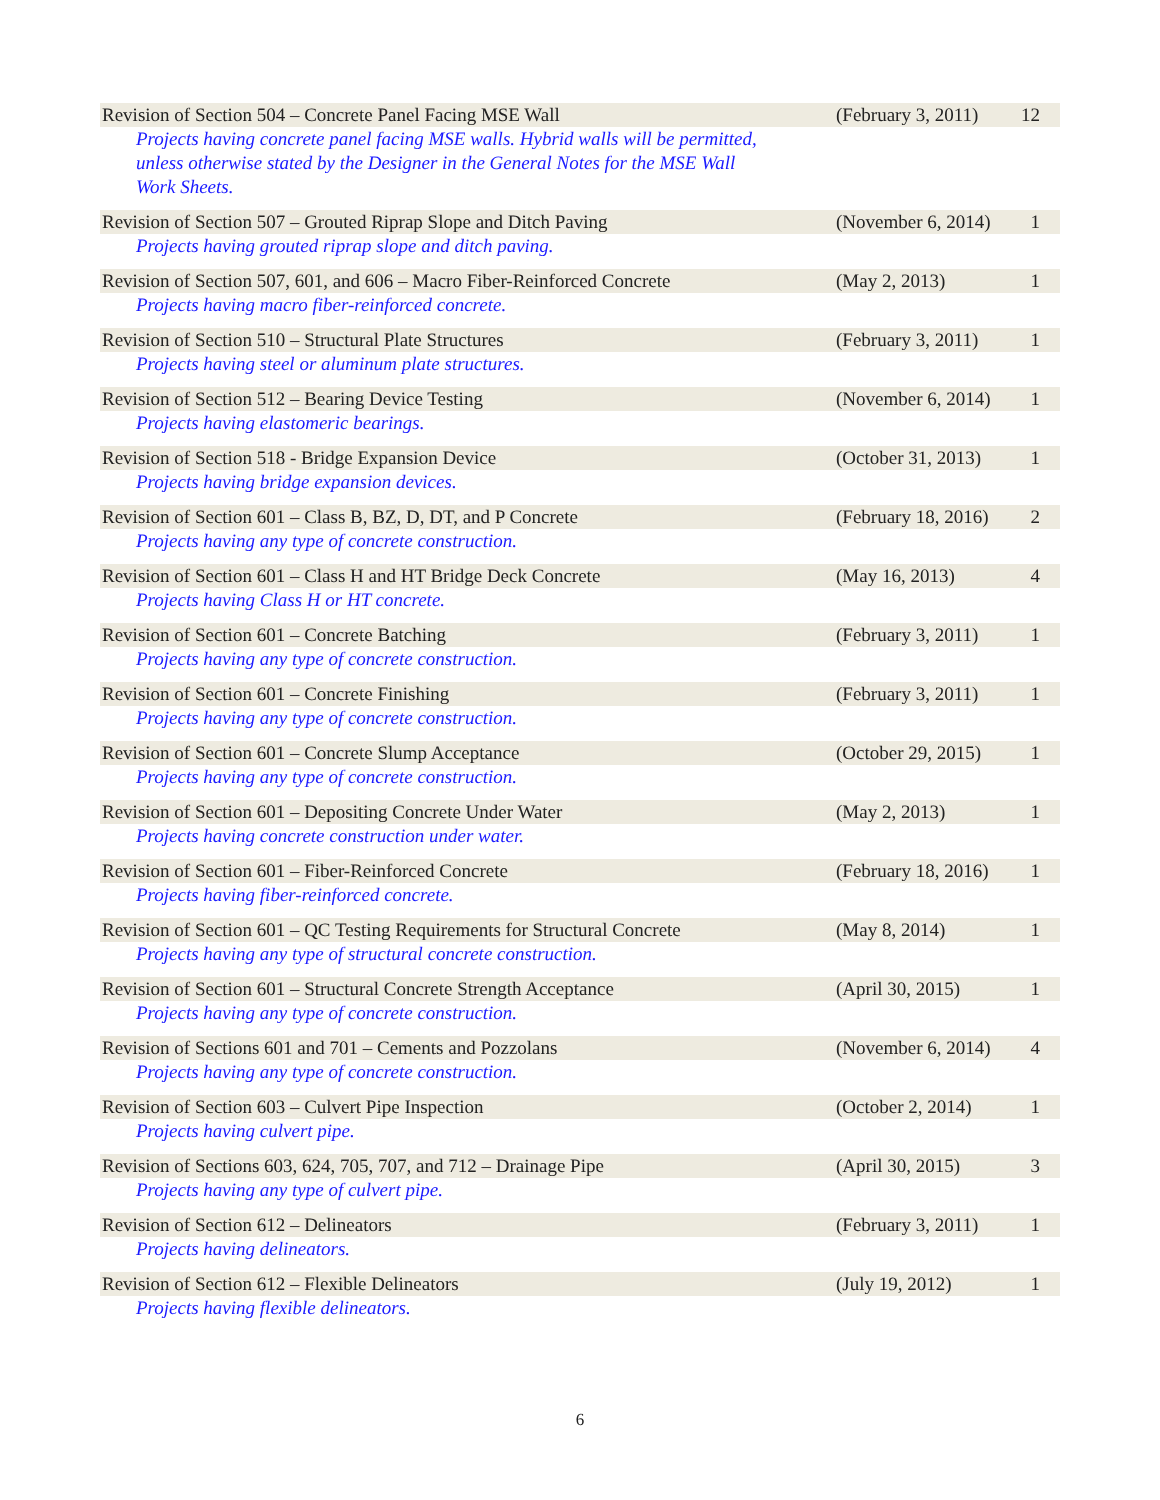| Revision of Section 504 – Concrete Panel Facing MSE Wall | (February 3, 2011) | 12 |
| Projects having concrete panel facing MSE walls. Hybrid walls will be permitted, unless otherwise stated by the Designer in the General Notes for the MSE Wall Work Sheets. | | |
| Revision of Section 507 – Grouted Riprap Slope and Ditch Paving | (November 6, 2014) | 1 |
| Projects having grouted riprap slope and ditch paving. | | |
| Revision of Section 507, 601, and 606 – Macro Fiber-Reinforced Concrete | (May 2, 2013) | 1 |
| Projects having macro fiber-reinforced concrete. | | |
| Revision of Section 510 – Structural Plate Structures | (February 3, 2011) | 1 |
| Projects having steel or aluminum plate structures. | | |
| Revision of Section 512 – Bearing Device Testing | (November 6, 2014) | 1 |
| Projects having elastomeric bearings. | | |
| Revision of Section 518 - Bridge Expansion Device | (October 31, 2013) | 1 |
| Projects having bridge expansion devices. | | |
| Revision of Section 601 – Class B, BZ, D, DT, and P Concrete | (February 18, 2016) | 2 |
| Projects having any type of concrete construction. | | |
| Revision of Section 601 – Class H and HT Bridge Deck Concrete | (May 16, 2013) | 4 |
| Projects having Class H or HT concrete. | | |
| Revision of Section 601 – Concrete Batching | (February 3, 2011) | 1 |
| Projects having any type of concrete construction. | | |
| Revision of Section 601 – Concrete Finishing | (February 3, 2011) | 1 |
| Projects having any type of concrete construction. | | |
| Revision of Section 601 – Concrete Slump Acceptance | (October 29, 2015) | 1 |
| Projects having any type of concrete construction. | | |
| Revision of Section 601 – Depositing Concrete Under Water | (May 2, 2013) | 1 |
| Projects having concrete construction under water. | | |
| Revision of Section 601 – Fiber-Reinforced Concrete | (February 18, 2016) | 1 |
| Projects having fiber-reinforced concrete. | | |
| Revision of Section 601 – QC Testing Requirements for Structural Concrete | (May 8, 2014) | 1 |
| Projects having any type of structural concrete construction. | | |
| Revision of Section 601 – Structural Concrete Strength Acceptance | (April 30, 2015) | 1 |
| Projects having any type of concrete construction. | | |
| Revision of Sections 601 and 701 – Cements and Pozzolans | (November 6, 2014) | 4 |
| Projects having any type of concrete construction. | | |
| Revision of Section 603 – Culvert Pipe Inspection | (October 2, 2014) | 1 |
| Projects having culvert pipe. | | |
| Revision of Sections 603, 624, 705, 707, and 712 – Drainage Pipe | (April 30, 2015) | 3 |
| Projects having any type of culvert pipe. | | |
| Revision of Section 612 – Delineators | (February 3, 2011) | 1 |
| Projects having delineators. | | |
| Revision of Section 612 – Flexible Delineators | (July 19, 2012) | 1 |
| Projects having flexible delineators. | | |
6